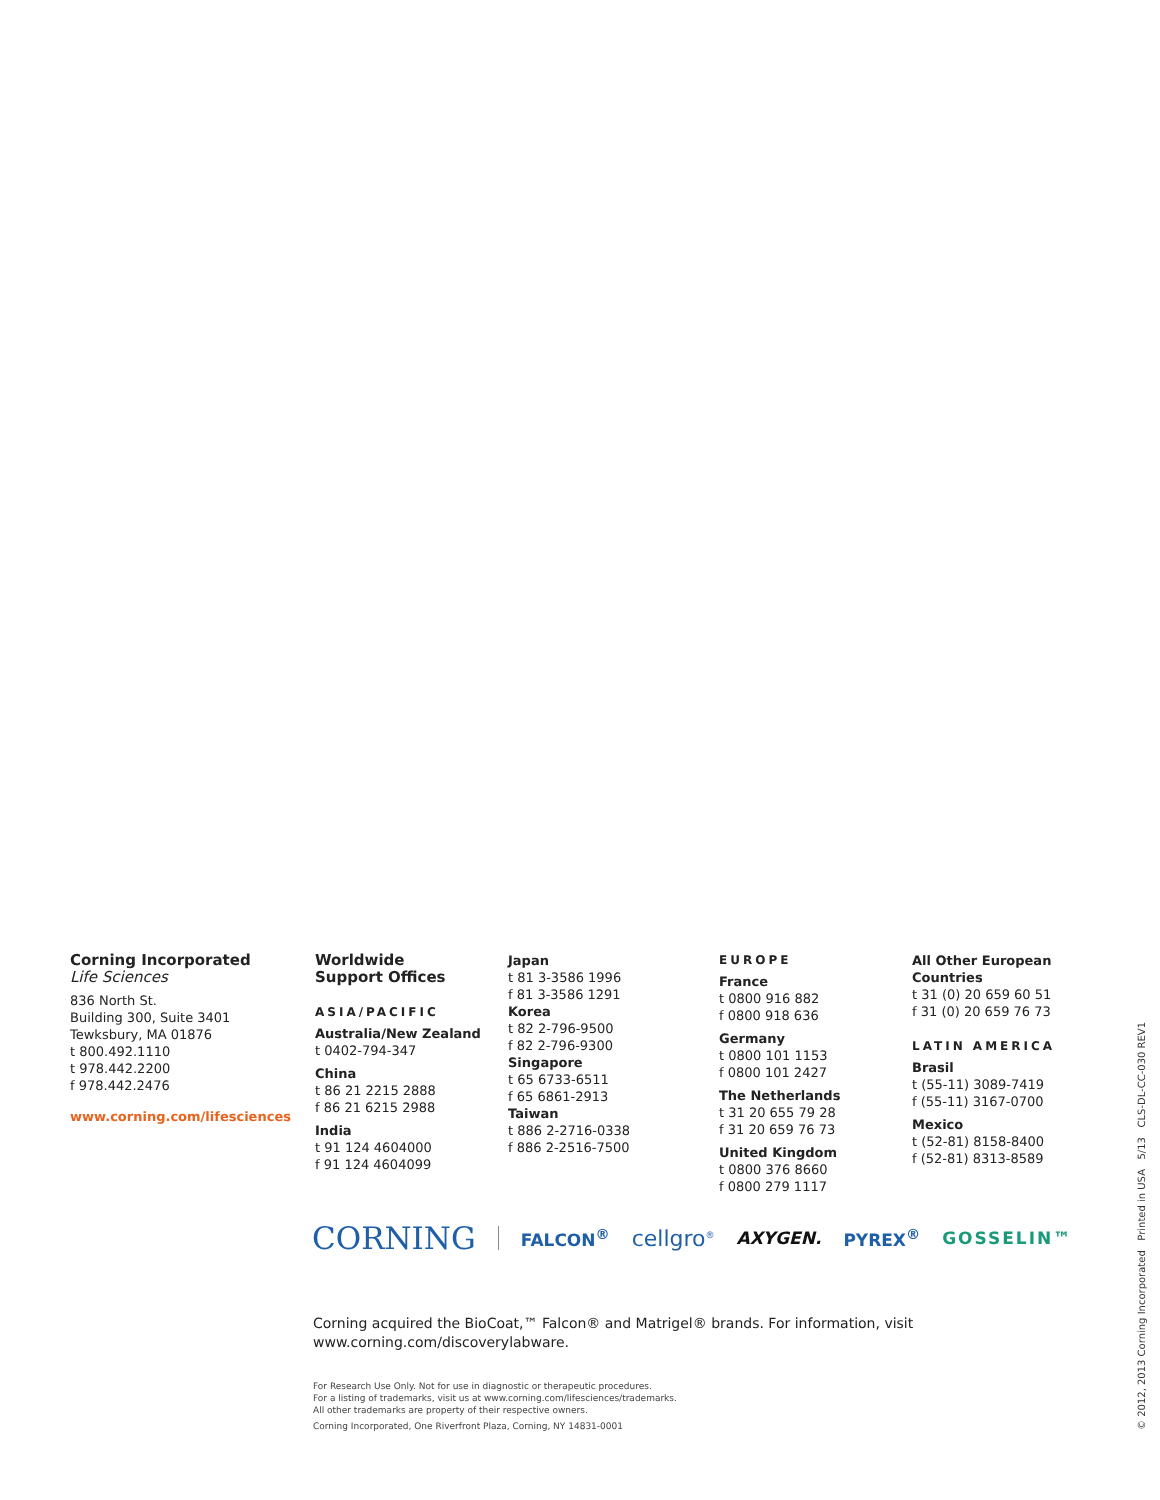Corning Incorporated
Life Sciences
836 North St.
Building 300, Suite 3401
Tewksbury, MA 01876
t 800.492.1110
t 978.442.2200
f 978.442.2476
www.corning.com/lifesciences
Worldwide
Support Offices
ASIA/PACIFIC
Australia/New Zealand
t 0402-794-347
China
t 86 21 2215 2888
f 86 21 6215 2988
India
t 91 124 4604000
f 91 124 4604099
Japan
t 81 3-3586 1996
f 81 3-3586 1291
Korea
t 82 2-796-9500
f 82 2-796-9300
Singapore
t 65 6733-6511
f 65 6861-2913
Taiwan
t 886 2-2716-0338
f 886 2-2516-7500
EUROPE
France
t 0800 916 882
f 0800 918 636
Germany
t 0800 101 1153
f 0800 101 2427
The Netherlands
t 31 20 655 79 28
f 31 20 659 76 73
United Kingdom
t 0800 376 8660
f 0800 279 1117
All Other European
Countries
t 31 (0) 20 659 60 51
f 31 (0) 20 659 76 73
LATIN AMERICA
Brasil
t (55-11) 3089-7419
f (55-11) 3167-0700
Mexico
t (52-81) 8158-8400
f (52-81) 8313-8589
CORNING FALCON<sup>®</sup> cellgro<sup>®</sup> AXYGEN. PYREX<sup>®</sup> GOSSELIN™
Corning acquired the BioCoat,™ Falcon® and Matrigel® brands. For information, visit
www.corning.com/discoverylabware.
For Research Use Only. Not for use in diagnostic or therapeutic procedures.
For a listing of trademarks, visit us at www.corning.com/lifesciences/trademarks.
All other trademarks are property of their respective owners.
Corning Incorporated, One Riverfront Plaza, Corning, NY 14831-0001
© 2012, 2013 Corning Incorporated Printed in USA 5/13 CLS-DL-CC-030 REV1